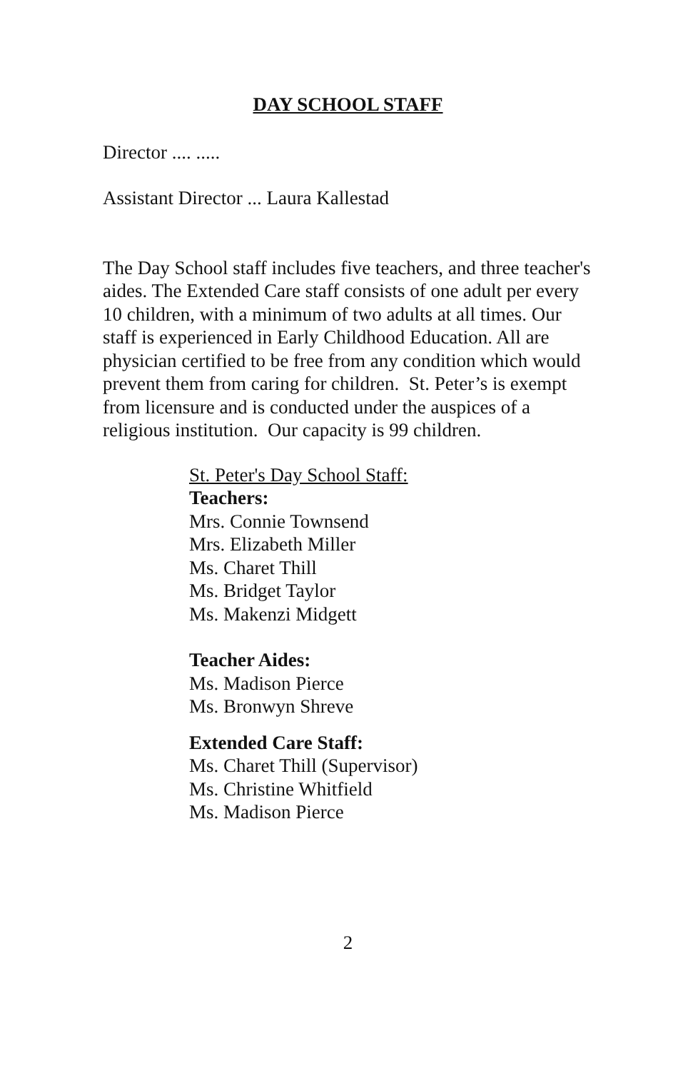DAY SCHOOL STAFF
Director .... .....
Assistant Director ... Laura Kallestad
The Day School staff includes five teachers, and three teacher's aides. The Extended Care staff consists of one adult per every 10 children, with a minimum of two adults at all times. Our staff is experienced in Early Childhood Education. All are physician certified to be free from any condition which would prevent them from caring for children. St. Peter’s is exempt from licensure and is conducted under the auspices of a religious institution. Our capacity is 99 children.
St. Peter's Day School Staff:
Teachers:
Mrs. Connie Townsend
Mrs. Elizabeth Miller
Ms. Charet Thill
Ms. Bridget Taylor
Ms. Makenzi Midgett
Teacher Aides:
Ms. Madison Pierce
Ms. Bronwyn Shreve
Extended Care Staff:
Ms. Charet Thill (Supervisor)
Ms. Christine Whitfield
Ms. Madison Pierce
2